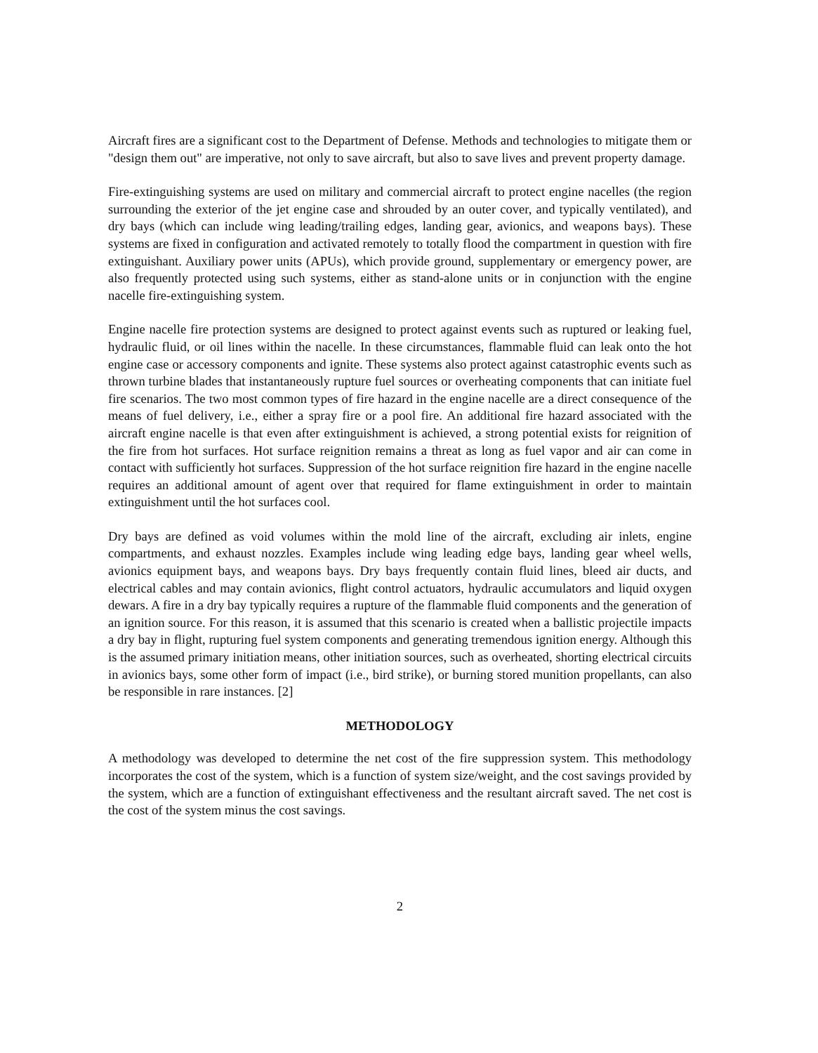Aircraft fires are a significant cost to the Department of Defense. Methods and technologies to mitigate them or "design them out" are imperative, not only to save aircraft, but also to save lives and prevent property damage.
Fire-extinguishing systems are used on military and commercial aircraft to protect engine nacelles (the region surrounding the exterior of the jet engine case and shrouded by an outer cover, and typically ventilated), and dry bays (which can include wing leading/trailing edges, landing gear, avionics, and weapons bays). These systems are fixed in configuration and activated remotely to totally flood the compartment in question with fire extinguishant. Auxiliary power units (APUs), which provide ground, supplementary or emergency power, are also frequently protected using such systems, either as stand-alone units or in conjunction with the engine nacelle fire-extinguishing system.
Engine nacelle fire protection systems are designed to protect against events such as ruptured or leaking fuel, hydraulic fluid, or oil lines within the nacelle. In these circumstances, flammable fluid can leak onto the hot engine case or accessory components and ignite. These systems also protect against catastrophic events such as thrown turbine blades that instantaneously rupture fuel sources or overheating components that can initiate fuel fire scenarios. The two most common types of fire hazard in the engine nacelle are a direct consequence of the means of fuel delivery, i.e., either a spray fire or a pool fire. An additional fire hazard associated with the aircraft engine nacelle is that even after extinguishment is achieved, a strong potential exists for reignition of the fire from hot surfaces. Hot surface reignition remains a threat as long as fuel vapor and air can come in contact with sufficiently hot surfaces. Suppression of the hot surface reignition fire hazard in the engine nacelle requires an additional amount of agent over that required for flame extinguishment in order to maintain extinguishment until the hot surfaces cool.
Dry bays are defined as void volumes within the mold line of the aircraft, excluding air inlets, engine compartments, and exhaust nozzles. Examples include wing leading edge bays, landing gear wheel wells, avionics equipment bays, and weapons bays. Dry bays frequently contain fluid lines, bleed air ducts, and electrical cables and may contain avionics, flight control actuators, hydraulic accumulators and liquid oxygen dewars. A fire in a dry bay typically requires a rupture of the flammable fluid components and the generation of an ignition source. For this reason, it is assumed that this scenario is created when a ballistic projectile impacts a dry bay in flight, rupturing fuel system components and generating tremendous ignition energy. Although this is the assumed primary initiation means, other initiation sources, such as overheated, shorting electrical circuits in avionics bays, some other form of impact (i.e., bird strike), or burning stored munition propellants, can also be responsible in rare instances. [2]
METHODOLOGY
A methodology was developed to determine the net cost of the fire suppression system. This methodology incorporates the cost of the system, which is a function of system size/weight, and the cost savings provided by the system, which are a function of extinguishant effectiveness and the resultant aircraft saved. The net cost is the cost of the system minus the cost savings.
2